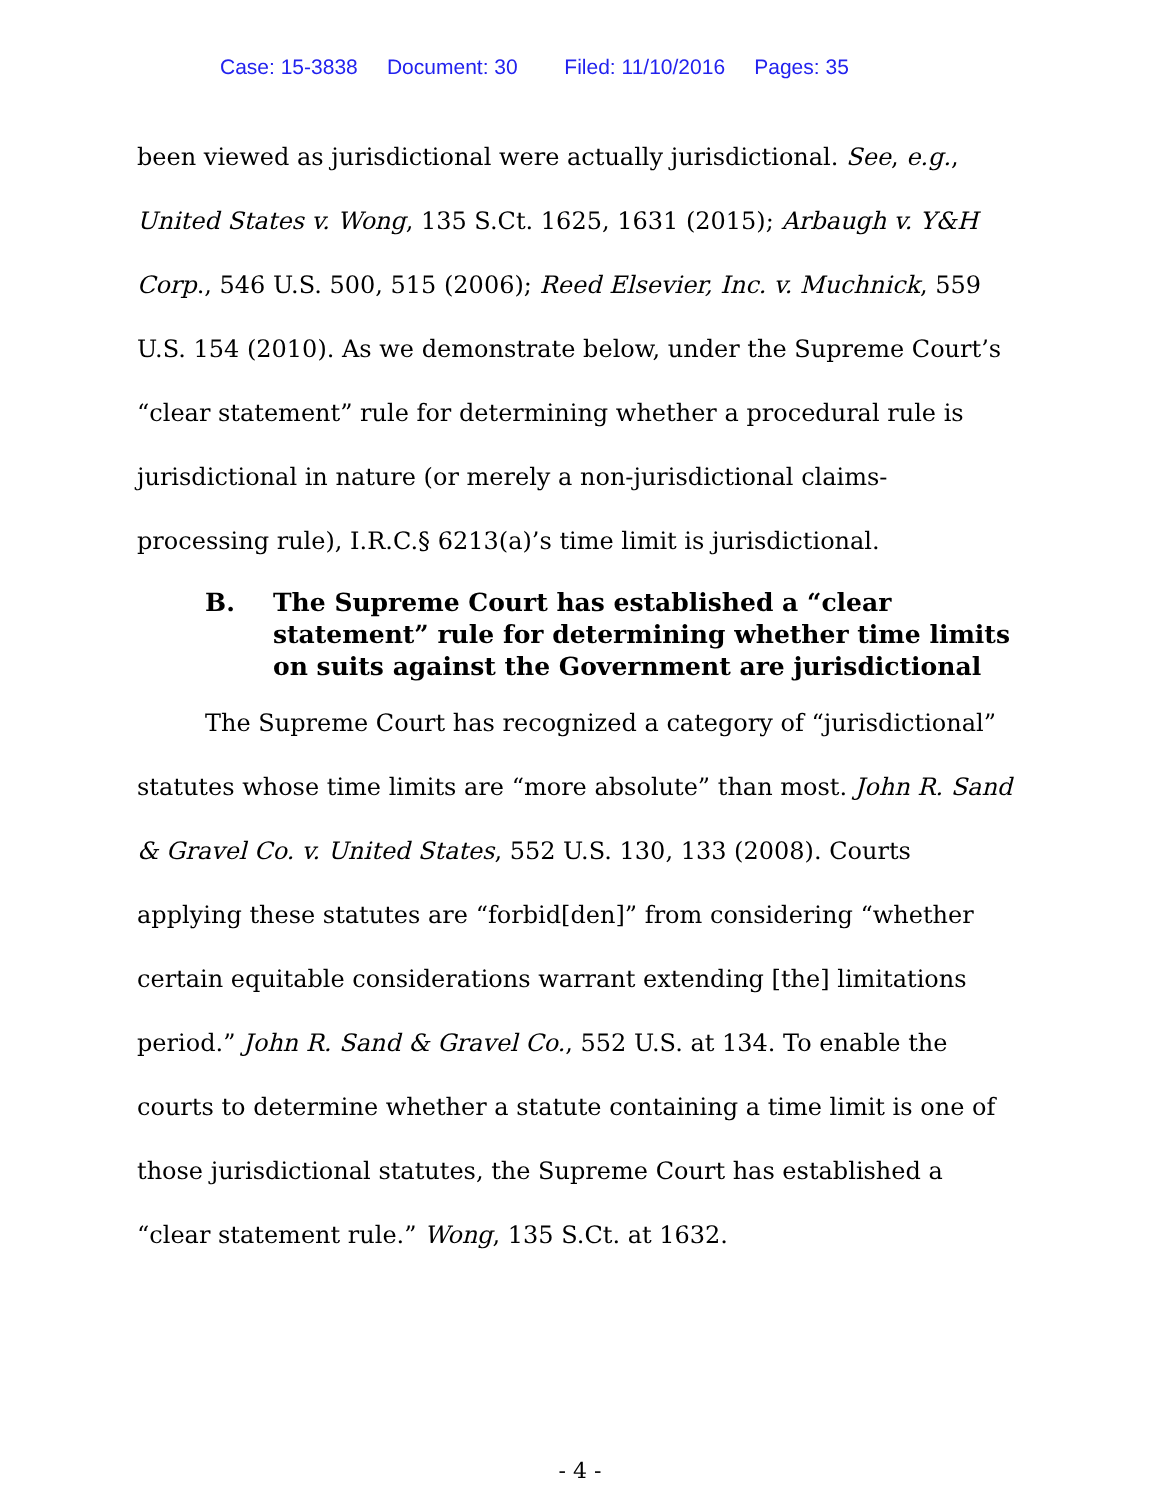Case: 15-3838 Document: 30 Filed: 11/10/2016 Pages: 35
been viewed as jurisdictional were actually jurisdictional. See, e.g., United States v. Wong, 135 S.Ct. 1625, 1631 (2015); Arbaugh v. Y&H Corp., 546 U.S. 500, 515 (2006); Reed Elsevier, Inc. v. Muchnick, 559 U.S. 154 (2010). As we demonstrate below, under the Supreme Court’s “clear statement” rule for determining whether a procedural rule is jurisdictional in nature (or merely a non-jurisdictional claims-processing rule), I.R.C.§ 6213(a)’s time limit is jurisdictional.
B. The Supreme Court has established a “clear statement” rule for determining whether time limits on suits against the Government are jurisdictional
The Supreme Court has recognized a category of “jurisdictional” statutes whose time limits are “more absolute” than most. John R. Sand & Gravel Co. v. United States, 552 U.S. 130, 133 (2008). Courts applying these statutes are “forbid[den]” from considering “whether certain equitable considerations warrant extending [the] limitations period.” John R. Sand & Gravel Co., 552 U.S. at 134. To enable the courts to determine whether a statute containing a time limit is one of those jurisdictional statutes, the Supreme Court has established a “clear statement rule.” Wong, 135 S.Ct. at 1632.
- 4 -